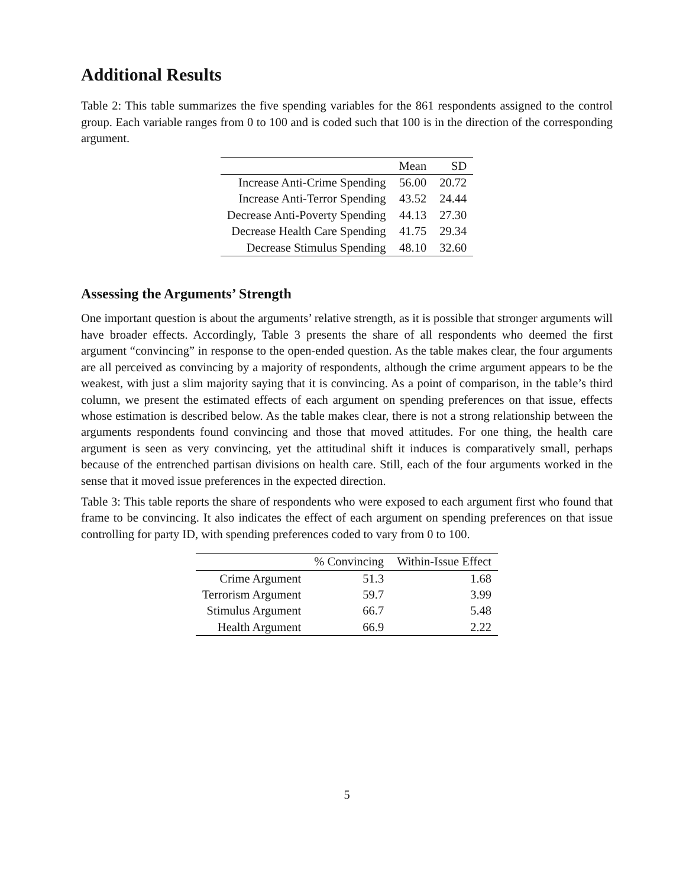Additional Results
Table 2: This table summarizes the five spending variables for the 861 respondents assigned to the control group. Each variable ranges from 0 to 100 and is coded such that 100 is in the direction of the corresponding argument.
| | Mean | SD |
| --- | --- | --- |
| Increase Anti-Crime Spending | 56.00 | 20.72 |
| Increase Anti-Terror Spending | 43.52 | 24.44 |
| Decrease Anti-Poverty Spending | 44.13 | 27.30 |
| Decrease Health Care Spending | 41.75 | 29.34 |
| Decrease Stimulus Spending | 48.10 | 32.60 |
Assessing the Arguments’ Strength
One important question is about the arguments’ relative strength, as it is possible that stronger arguments will have broader effects. Accordingly, Table 3 presents the share of all respondents who deemed the first argument “convincing” in response to the open-ended question. As the table makes clear, the four arguments are all perceived as convincing by a majority of respondents, although the crime argument appears to be the weakest, with just a slim majority saying that it is convincing. As a point of comparison, in the table’s third column, we present the estimated effects of each argument on spending preferences on that issue, effects whose estimation is described below. As the table makes clear, there is not a strong relationship between the arguments respondents found convincing and those that moved attitudes. For one thing, the health care argument is seen as very convincing, yet the attitudinal shift it induces is comparatively small, perhaps because of the entrenched partisan divisions on health care. Still, each of the four arguments worked in the sense that it moved issue preferences in the expected direction.
Table 3: This table reports the share of respondents who were exposed to each argument first who found that frame to be convincing. It also indicates the effect of each argument on spending preferences on that issue controlling for party ID, with spending preferences coded to vary from 0 to 100.
| | % Convincing | Within-Issue Effect |
| --- | --- | --- |
| Crime Argument | 51.3 | 1.68 |
| Terrorism Argument | 59.7 | 3.99 |
| Stimulus Argument | 66.7 | 5.48 |
| Health Argument | 66.9 | 2.22 |
5